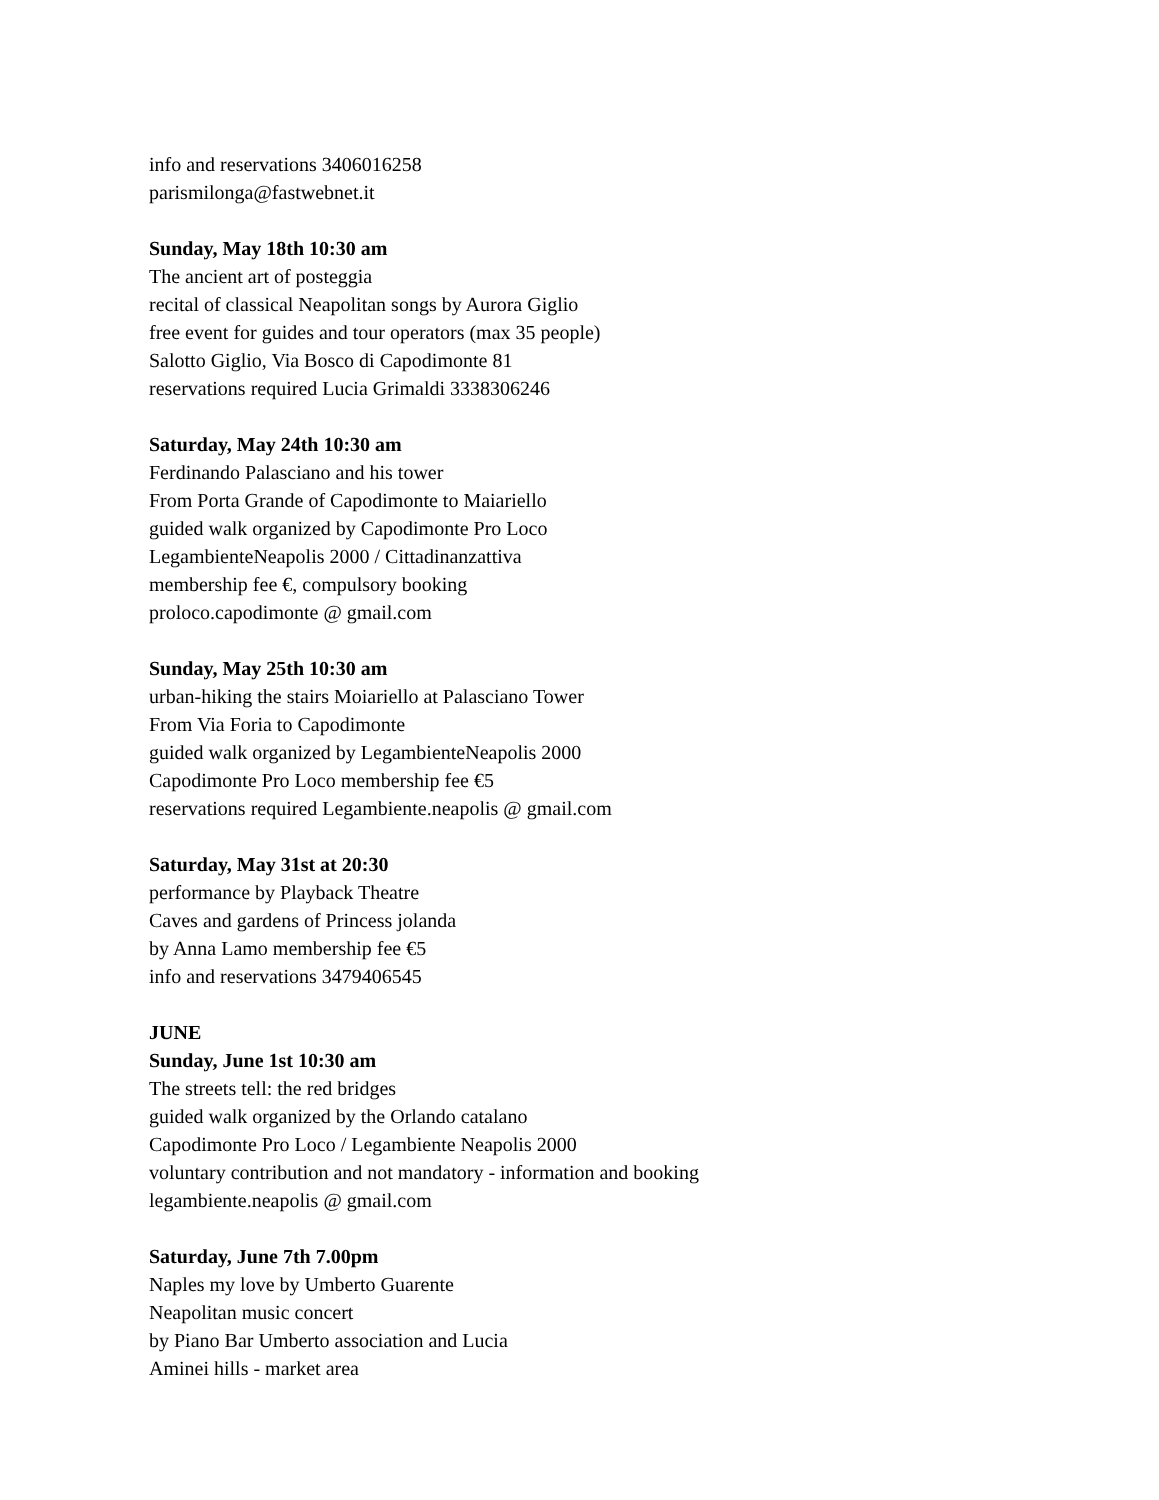info and reservations 3406016258
parismilonga@fastwebnet.it
Sunday, May 18th 10:30 am
The ancient art of posteggia
recital of classical Neapolitan songs by Aurora Giglio
free event for guides and tour operators (max 35 people)
Salotto Giglio, Via Bosco di Capodimonte 81
reservations required Lucia Grimaldi 3338306246
Saturday, May 24th 10:30 am
Ferdinando Palasciano and his tower
From Porta Grande of Capodimonte to Maiariello
guided walk organized by Capodimonte Pro Loco
LegambienteNeapolis 2000 / Cittadinanzattiva
membership fee €, compulsory booking
proloco.capodimonte @ gmail.com
Sunday, May 25th 10:30 am
urban-hiking the stairs Moiariello at Palasciano Tower
From Via Foria to Capodimonte
guided walk organized by LegambienteNeapolis 2000
Capodimonte Pro Loco membership fee €5
reservations required Legambiente.neapolis @ gmail.com
Saturday, May 31st at 20:30
performance by Playback Theatre
Caves and gardens of Princess jolanda
by Anna Lamo membership fee €5
info and reservations 3479406545
JUNE
Sunday, June 1st 10:30 am
The streets tell: the red bridges
guided walk organized by the Orlando catalano
Capodimonte Pro Loco / Legambiente Neapolis 2000
voluntary contribution and not mandatory - information and booking
legambiente.neapolis @ gmail.com
Saturday, June 7th 7.00pm
Naples my love by Umberto Guarente
Neapolitan music concert
by Piano Bar Umberto association and Lucia
Aminei hills - market area